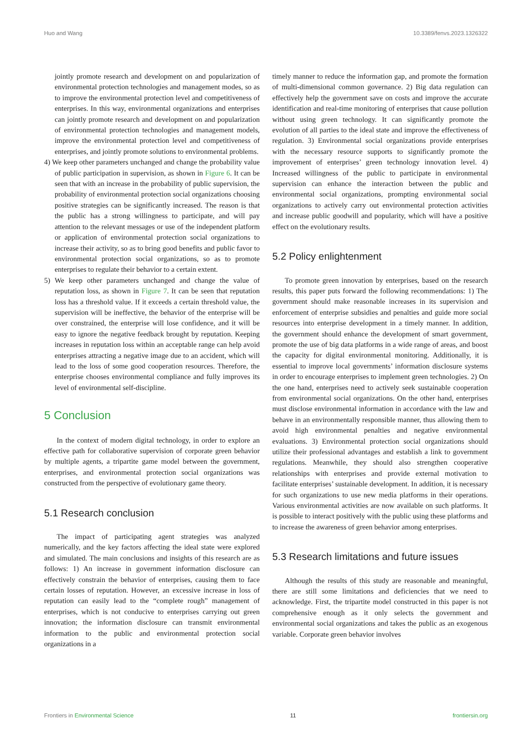Huo and Wang 10.3389/fenvs.2023.1326322
jointly promote research and development on and popularization of environmental protection technologies and management modes, so as to improve the environmental protection level and competitiveness of enterprises. In this way, environmental organizations and enterprises can jointly promote research and development on and popularization of environmental protection technologies and management models, improve the environmental protection level and competitiveness of enterprises, and jointly promote solutions to environmental problems.
4) We keep other parameters unchanged and change the probability value of public participation in supervision, as shown in Figure 6. It can be seen that with an increase in the probability of public supervision, the probability of environmental protection social organizations choosing positive strategies can be significantly increased. The reason is that the public has a strong willingness to participate, and will pay attention to the relevant messages or use of the independent platform or application of environmental protection social organizations to increase their activity, so as to bring good benefits and public favor to environmental protection social organizations, so as to promote enterprises to regulate their behavior to a certain extent.
5) We keep other parameters unchanged and change the value of reputation loss, as shown in Figure 7. It can be seen that reputation loss has a threshold value. If it exceeds a certain threshold value, the supervision will be ineffective, the behavior of the enterprise will be over constrained, the enterprise will lose confidence, and it will be easy to ignore the negative feedback brought by reputation. Keeping increases in reputation loss within an acceptable range can help avoid enterprises attracting a negative image due to an accident, which will lead to the loss of some good cooperation resources. Therefore, the enterprise chooses environmental compliance and fully improves its level of environmental self-discipline.
5 Conclusion
In the context of modern digital technology, in order to explore an effective path for collaborative supervision of corporate green behavior by multiple agents, a tripartite game model between the government, enterprises, and environmental protection social organizations was constructed from the perspective of evolutionary game theory.
5.1 Research conclusion
The impact of participating agent strategies was analyzed numerically, and the key factors affecting the ideal state were explored and simulated. The main conclusions and insights of this research are as follows: 1) An increase in government information disclosure can effectively constrain the behavior of enterprises, causing them to face certain losses of reputation. However, an excessive increase in loss of reputation can easily lead to the “complete rough” management of enterprises, which is not conducive to enterprises carrying out green innovation; the information disclosure can transmit environmental information to the public and environmental protection social organizations in a
timely manner to reduce the information gap, and promote the formation of multi-dimensional common governance. 2) Big data regulation can effectively help the government save on costs and improve the accurate identification and real-time monitoring of enterprises that cause pollution without using green technology. It can significantly promote the evolution of all parties to the ideal state and improve the effectiveness of regulation. 3) Environmental social organizations provide enterprises with the necessary resource supports to significantly promote the improvement of enterprises’ green technology innovation level. 4) Increased willingness of the public to participate in environmental supervision can enhance the interaction between the public and environmental social organizations, prompting environmental social organizations to actively carry out environmental protection activities and increase public goodwill and popularity, which will have a positive effect on the evolutionary results.
5.2 Policy enlightenment
To promote green innovation by enterprises, based on the research results, this paper puts forward the following recommendations: 1) The government should make reasonable increases in its supervision and enforcement of enterprise subsidies and penalties and guide more social resources into enterprise development in a timely manner. In addition, the government should enhance the development of smart government, promote the use of big data platforms in a wide range of areas, and boost the capacity for digital environmental monitoring. Additionally, it is essential to improve local governments’ information disclosure systems in order to encourage enterprises to implement green technologies. 2) On the one hand, enterprises need to actively seek sustainable cooperation from environmental social organizations. On the other hand, enterprises must disclose environmental information in accordance with the law and behave in an environmentally responsible manner, thus allowing them to avoid high environmental penalties and negative environmental evaluations. 3) Environmental protection social organizations should utilize their professional advantages and establish a link to government regulations. Meanwhile, they should also strengthen cooperative relationships with enterprises and provide external motivation to facilitate enterprises’ sustainable development. In addition, it is necessary for such organizations to use new media platforms in their operations. Various environmental activities are now available on such platforms. It is possible to interact positively with the public using these platforms and to increase the awareness of green behavior among enterprises.
5.3 Research limitations and future issues
Although the results of this study are reasonable and meaningful, there are still some limitations and deficiencies that we need to acknowledge. First, the tripartite model constructed in this paper is not comprehensive enough as it only selects the government and environmental social organizations and takes the public as an exogenous variable. Corporate green behavior involves
Frontiers in Environmental Science 11 frontiersin.org